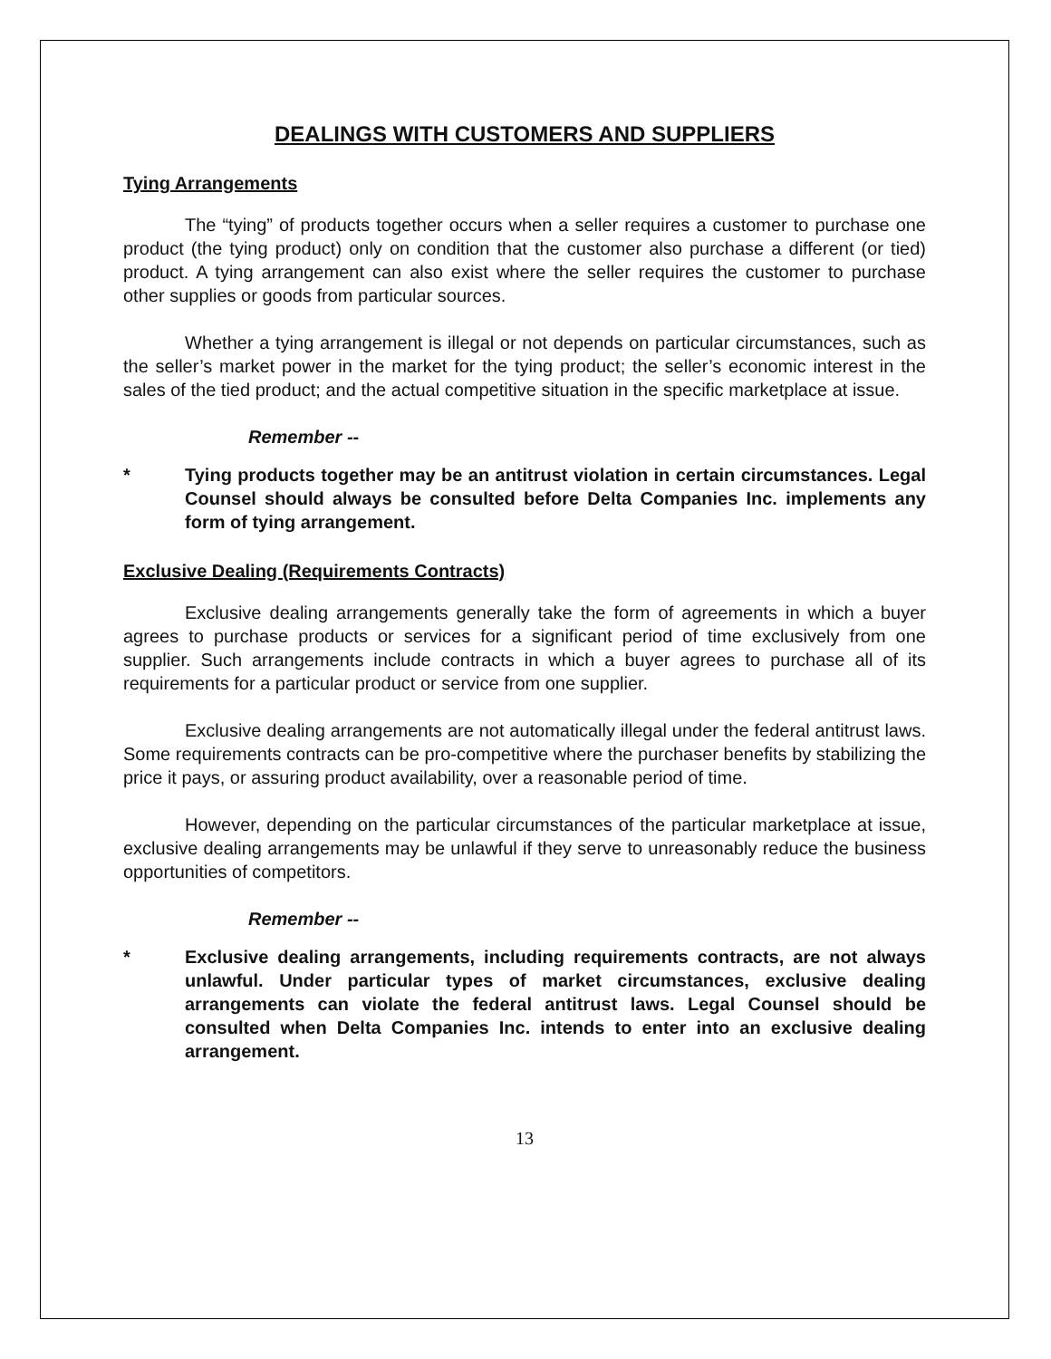DEALINGS WITH CUSTOMERS AND SUPPLIERS
Tying Arrangements
The “tying” of products together occurs when a seller requires a customer to purchase one product (the tying product) only on condition that the customer also purchase a different (or tied) product. A tying arrangement can also exist where the seller requires the customer to purchase other supplies or goods from particular sources.
Whether a tying arrangement is illegal or not depends on particular circumstances, such as the seller’s market power in the market for the tying product; the seller’s economic interest in the sales of the tied product; and the actual competitive situation in the specific marketplace at issue.
Remember --
* Tying products together may be an antitrust violation in certain circumstances. Legal Counsel should always be consulted before Delta Companies Inc. implements any form of tying arrangement.
Exclusive Dealing (Requirements Contracts)
Exclusive dealing arrangements generally take the form of agreements in which a buyer agrees to purchase products or services for a significant period of time exclusively from one supplier. Such arrangements include contracts in which a buyer agrees to purchase all of its requirements for a particular product or service from one supplier.
Exclusive dealing arrangements are not automatically illegal under the federal antitrust laws. Some requirements contracts can be pro-competitive where the purchaser benefits by stabilizing the price it pays, or assuring product availability, over a reasonable period of time.
However, depending on the particular circumstances of the particular marketplace at issue, exclusive dealing arrangements may be unlawful if they serve to unreasonably reduce the business opportunities of competitors.
Remember --
* Exclusive dealing arrangements, including requirements contracts, are not always unlawful. Under particular types of market circumstances, exclusive dealing arrangements can violate the federal antitrust laws. Legal Counsel should be consulted when Delta Companies Inc. intends to enter into an exclusive dealing arrangement.
13